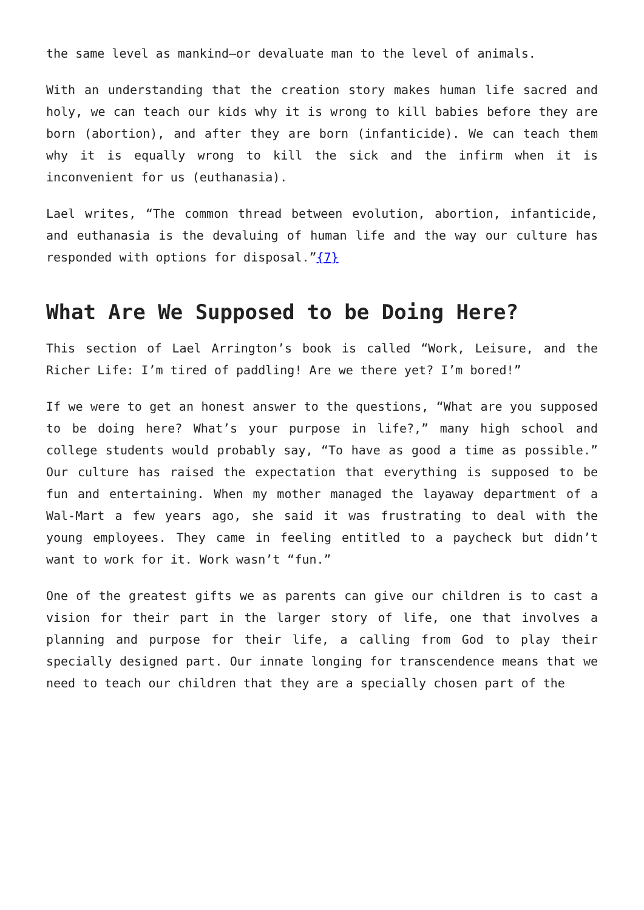the same level as mankind—or devaluate man to the level of animals.
With an understanding that the creation story makes human life sacred and holy, we can teach our kids why it is wrong to kill babies before they are born (abortion), and after they are born (infanticide). We can teach them why it is equally wrong to kill the sick and the infirm when it is inconvenient for us (euthanasia).
Lael writes, “The common thread between evolution, abortion, infanticide, and euthanasia is the devaluing of human life and the way our culture has responded with options for disposal.”{7}
What Are We Supposed to be Doing Here?
This section of Lael Arrington’s book is called “Work, Leisure, and the Richer Life: I’m tired of paddling! Are we there yet? I’m bored!”
If we were to get an honest answer to the questions, “What are you supposed to be doing here? What’s your purpose in life?,” many high school and college students would probably say, “To have as good a time as possible.” Our culture has raised the expectation that everything is supposed to be fun and entertaining. When my mother managed the layaway department of a Wal-Mart a few years ago, she said it was frustrating to deal with the young employees. They came in feeling entitled to a paycheck but didn’t want to work for it. Work wasn’t “fun.”
One of the greatest gifts we as parents can give our children is to cast a vision for their part in the larger story of life, one that involves a planning and purpose for their life, a calling from God to play their specially designed part. Our innate longing for transcendence means that we need to teach our children that they are a specially chosen part of the